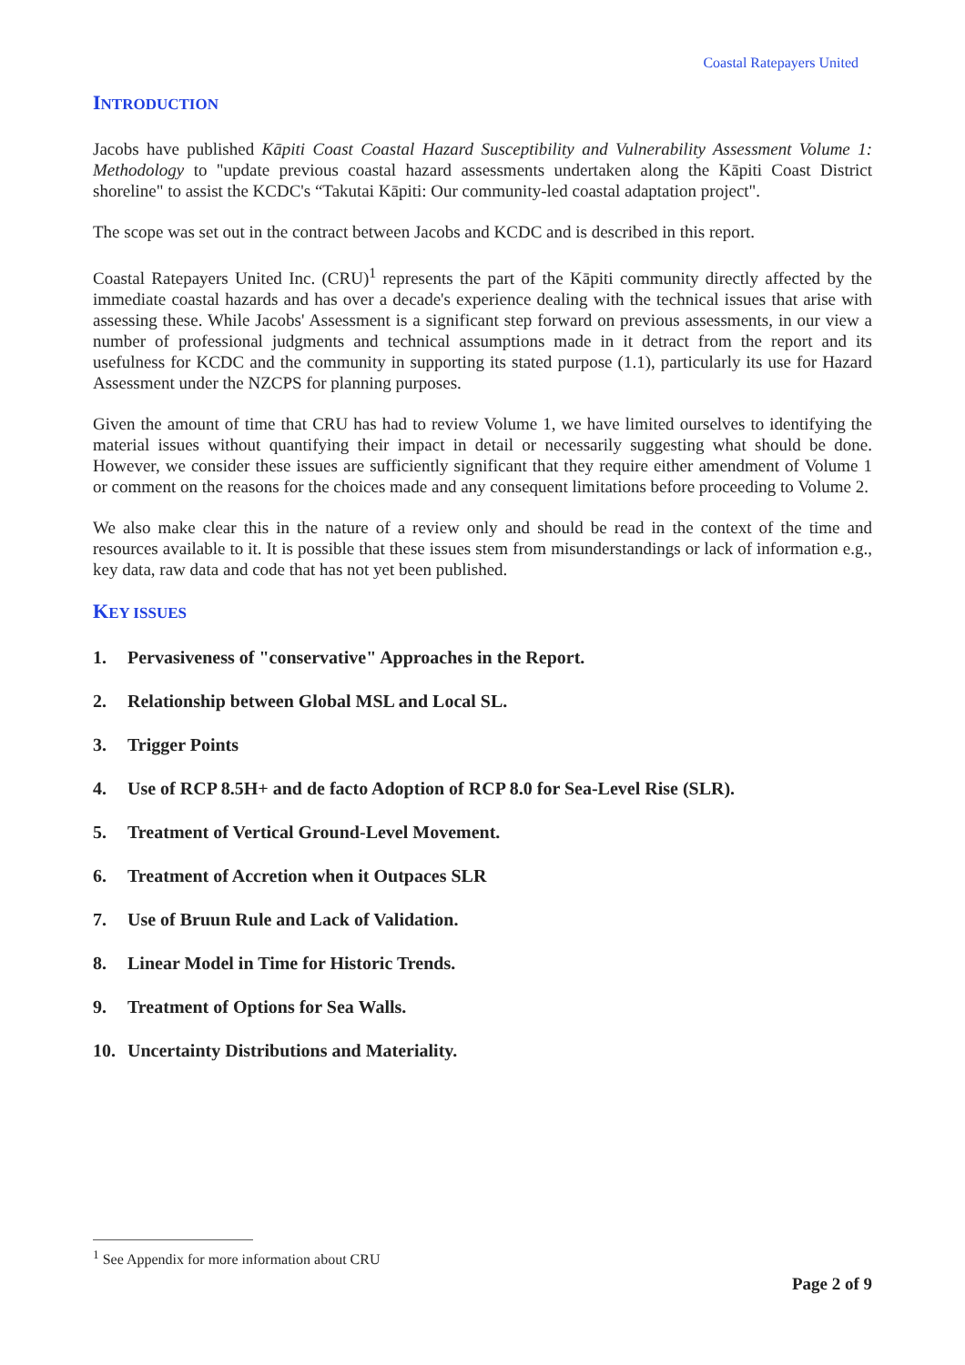Coastal Ratepayers United
INTRODUCTION
Jacobs have published Kāpiti Coast Coastal Hazard Susceptibility and Vulnerability Assessment Volume 1: Methodology to "update previous coastal hazard assessments undertaken along the Kāpiti Coast District shoreline" to assist the KCDC's “Takutai Kāpiti: Our community-led coastal adaptation project".
The scope was set out in the contract between Jacobs and KCDC and is described in this report.
Coastal Ratepayers United Inc. (CRU)<sup>1</sup> represents the part of the Kāpiti community directly affected by the immediate coastal hazards and has over a decade's experience dealing with the technical issues that arise with assessing these. While Jacobs' Assessment is a significant step forward on previous assessments, in our view a number of professional judgments and technical assumptions made in it detract from the report and its usefulness for KCDC and the community in supporting its stated purpose (1.1), particularly its use for Hazard Assessment under the NZCPS for planning purposes.
Given the amount of time that CRU has had to review Volume 1, we have limited ourselves to identifying the material issues without quantifying their impact in detail or necessarily suggesting what should be done. However, we consider these issues are sufficiently significant that they require either amendment of Volume 1 or comment on the reasons for the choices made and any consequent limitations before proceeding to Volume 2.
We also make clear this in the nature of a review only and should be read in the context of the time and resources available to it. It is possible that these issues stem from misunderstandings or lack of information e.g., key data, raw data and code that has not yet been published.
KEY ISSUES
1. Pervasiveness of "conservative" Approaches in the Report.
2. Relationship between Global MSL and Local SL.
3. Trigger Points
4. Use of RCP 8.5H+ and de facto Adoption of RCP 8.0 for Sea-Level Rise (SLR).
5. Treatment of Vertical Ground-Level Movement.
6. Treatment of Accretion when it Outpaces SLR
7. Use of Bruun Rule and Lack of Validation.
8. Linear Model in Time for Historic Trends.
9. Treatment of Options for Sea Walls.
10. Uncertainty Distributions and Materiality.
<sup>1</sup> See Appendix for more information about CRU
Page 2 of 9